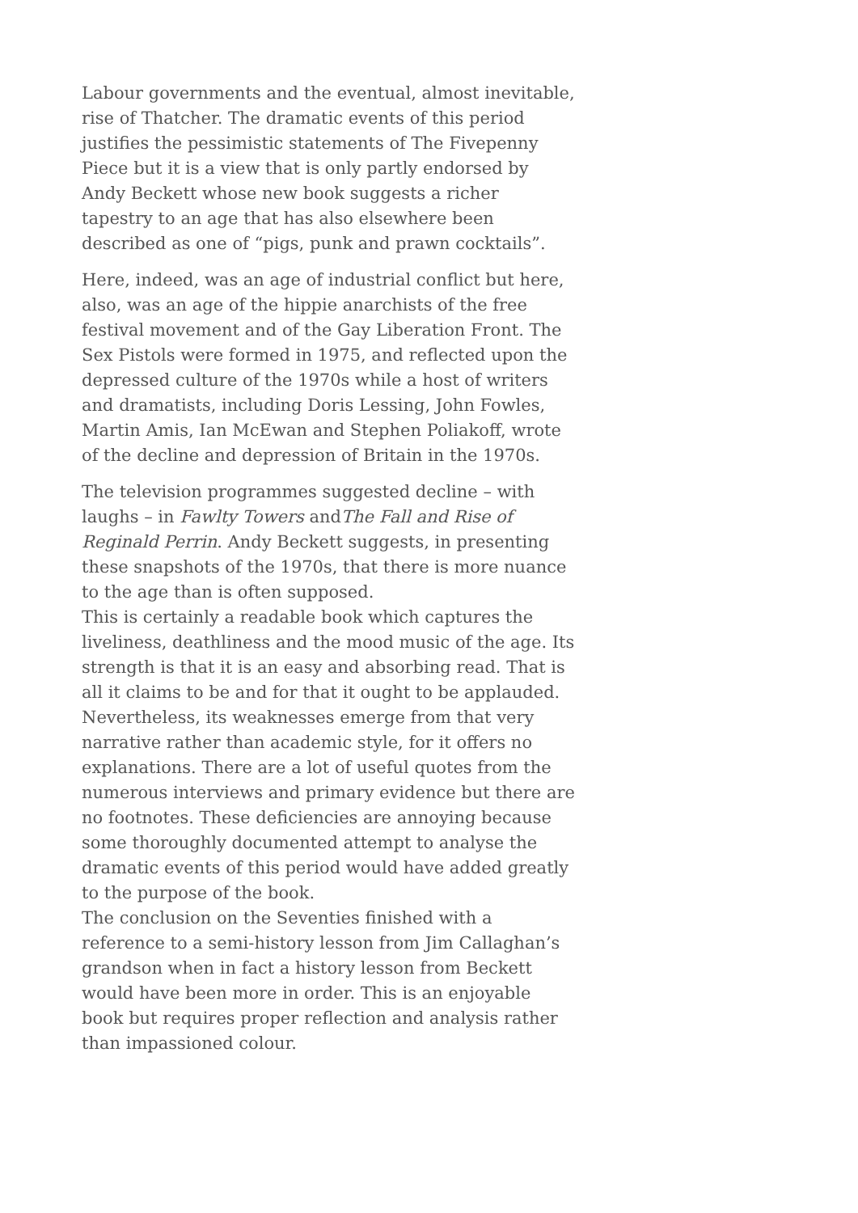Labour governments and the eventual, almost inevitable, rise of Thatcher. The dramatic events of this period justifies the pessimistic statements of The Fivepenny Piece but it is a view that is only partly endorsed by Andy Beckett whose new book suggests a richer tapestry to an age that has also elsewhere been described as one of “pigs, punk and prawn cocktails”.
Here, indeed, was an age of industrial conflict but here, also, was an age of the hippie anarchists of the free festival movement and of the Gay Liberation Front. The Sex Pistols were formed in 1975, and reflected upon the depressed culture of the 1970s while a host of writers and dramatists, including Doris Lessing, John Fowles, Martin Amis, Ian McEwan and Stephen Poliakoff, wrote of the decline and depression of Britain in the 1970s.
The television programmes suggested decline – with laughs – in Fawlty Towers andThe Fall and Rise of Reginald Perrin. Andy Beckett suggests, in presenting these snapshots of the 1970s, that there is more nuance to the age than is often supposed.
This is certainly a readable book which captures the liveliness, deathliness and the mood music of the age. Its strength is that it is an easy and absorbing read. That is all it claims to be and for that it ought to be applauded. Nevertheless, its weaknesses emerge from that very narrative rather than academic style, for it offers no explanations. There are a lot of useful quotes from the numerous interviews and primary evidence but there are no footnotes. These deficiencies are annoying because some thoroughly documented attempt to analyse the dramatic events of this period would have added greatly to the purpose of the book.
The conclusion on the Seventies finished with a reference to a semi-history lesson from Jim Callaghan’s grandson when in fact a history lesson from Beckett would have been more in order. This is an enjoyable book but requires proper reflection and analysis rather than impassioned colour.